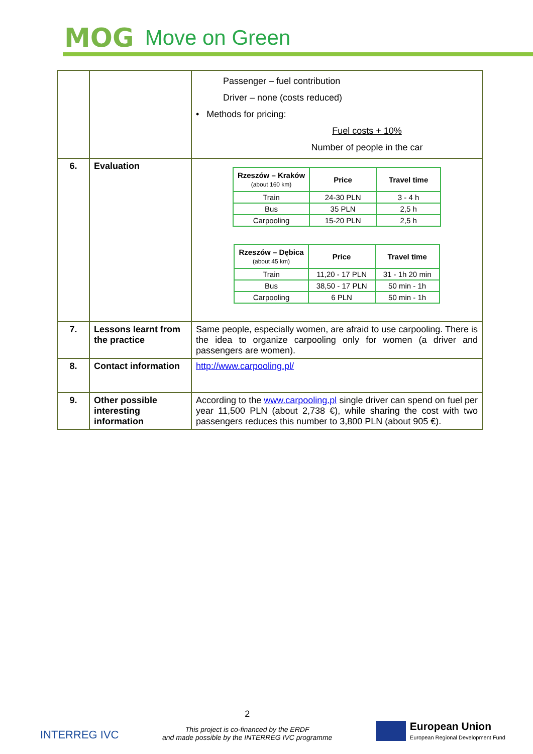MOG Move on Green
| | | Passenger – fuel contribution Driver – none (costs reduced) • Methods for pricing: Fuel costs + 10% Number of people in the car |
| 6. | Evaluation | / Rzeszów – Kraków (about 160 km) / Price / Travel time / / --- / --- / --- / / Train / 24-30 PLN / 3 - 4 h / / Bus / 35 PLN / 2,5 h / / Carpooling / 15-20 PLN / 2,5 h / / Rzeszów – Dębica (about 45 km) / Price / Travel time / / --- / --- / --- / / Train / 11,20 - 17 PLN / 31 - 1h 20 min / / Bus / 38,50 - 17 PLN / 50 min - 1h / / Carpooling / 6 PLN / 50 min - 1h / |
| 7. | Lessons learnt from the practice | Same people, especially women, are afraid to use carpooling. There is the idea to organize carpooling only for women (a driver and passengers are women). |
| 8. | Contact information | http://www.carpooling.pl/ |
| 9. | Other possible interesting information | According to the www.carpooling.pl single driver can spend on fuel per year 11,500 PLN (about 2,738 €), while sharing the cost with two passengers reduces this number to 3,800 PLN (about 905 €). |
INTERREG IVC
2
This project is co-financed by the ERDF
and made possible by the INTERREG IVC programme
European Union
European Regional Development Fund